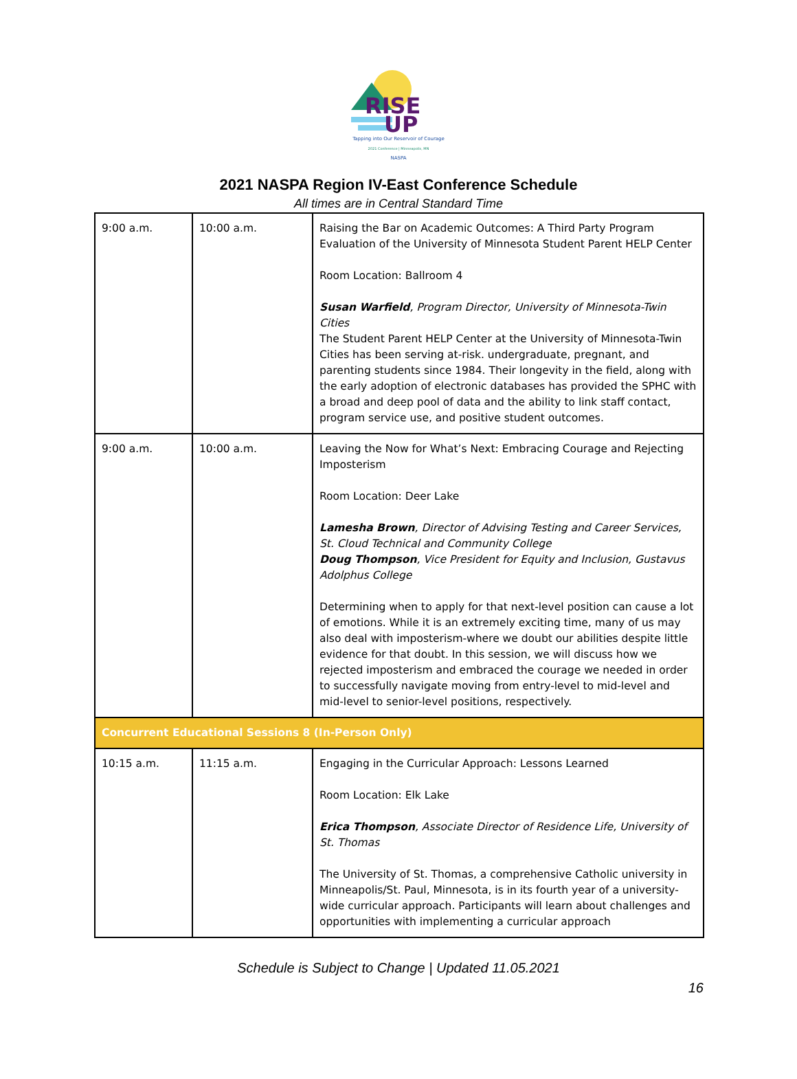RISE
UP
Tapping into Our Reservoir of Courage
2021 Conference | Minneapolis, MN
NASPA
2021 NASPA Region IV-East Conference Schedule
All times are in Central Standard Time
| 9:00 a.m. | 10:00 a.m. | Raising the Bar on Academic Outcomes: A Third Party Program Evaluation of the University of Minnesota Student Parent HELP Center Room Location: Ballroom 4 Susan Warfield , Program Director, University of Minnesota-Twin Cities The Student Parent HELP Center at the University of Minnesota-Twin Cities has been serving at-risk. undergraduate, pregnant, and parenting students since 1984. Their longevity in the field, along with the early adoption of electronic databases has provided the SPHC with a broad and deep pool of data and the ability to link staff contact, program service use, and positive student outcomes. |
| 9:00 a.m. | 10:00 a.m. | Leaving the Now for What’s Next: Embracing Courage and Rejecting Imposterism Room Location: Deer Lake Lamesha Brown , Director of Advising Testing and Career Services, St. Cloud Technical and Community College Doug Thompson , Vice President for Equity and Inclusion, Gustavus Adolphus College Determining when to apply for that next-level position can cause a lot of emotions. While it is an extremely exciting time, many of us may also deal with imposterism-where we doubt our abilities despite little evidence for that doubt. In this session, we will discuss how we rejected imposterism and embraced the courage we needed in order to successfully navigate moving from entry-level to mid-level and mid-level to senior-level positions, respectively. |
| Concurrent Educational Sessions 8 (In-Person Only) | | |
| 10:15 a.m. | 11:15 a.m. | Engaging in the Curricular Approach: Lessons Learned Room Location: Elk Lake Erica Thompson , Associate Director of Residence Life, University of St. Thomas The University of St. Thomas, a comprehensive Catholic university in Minneapolis/St. Paul, Minnesota, is in its fourth year of a university-wide curricular approach. Participants will learn about challenges and opportunities with implementing a curricular approach |
Schedule is Subject to Change | Updated 11.05.2021
16